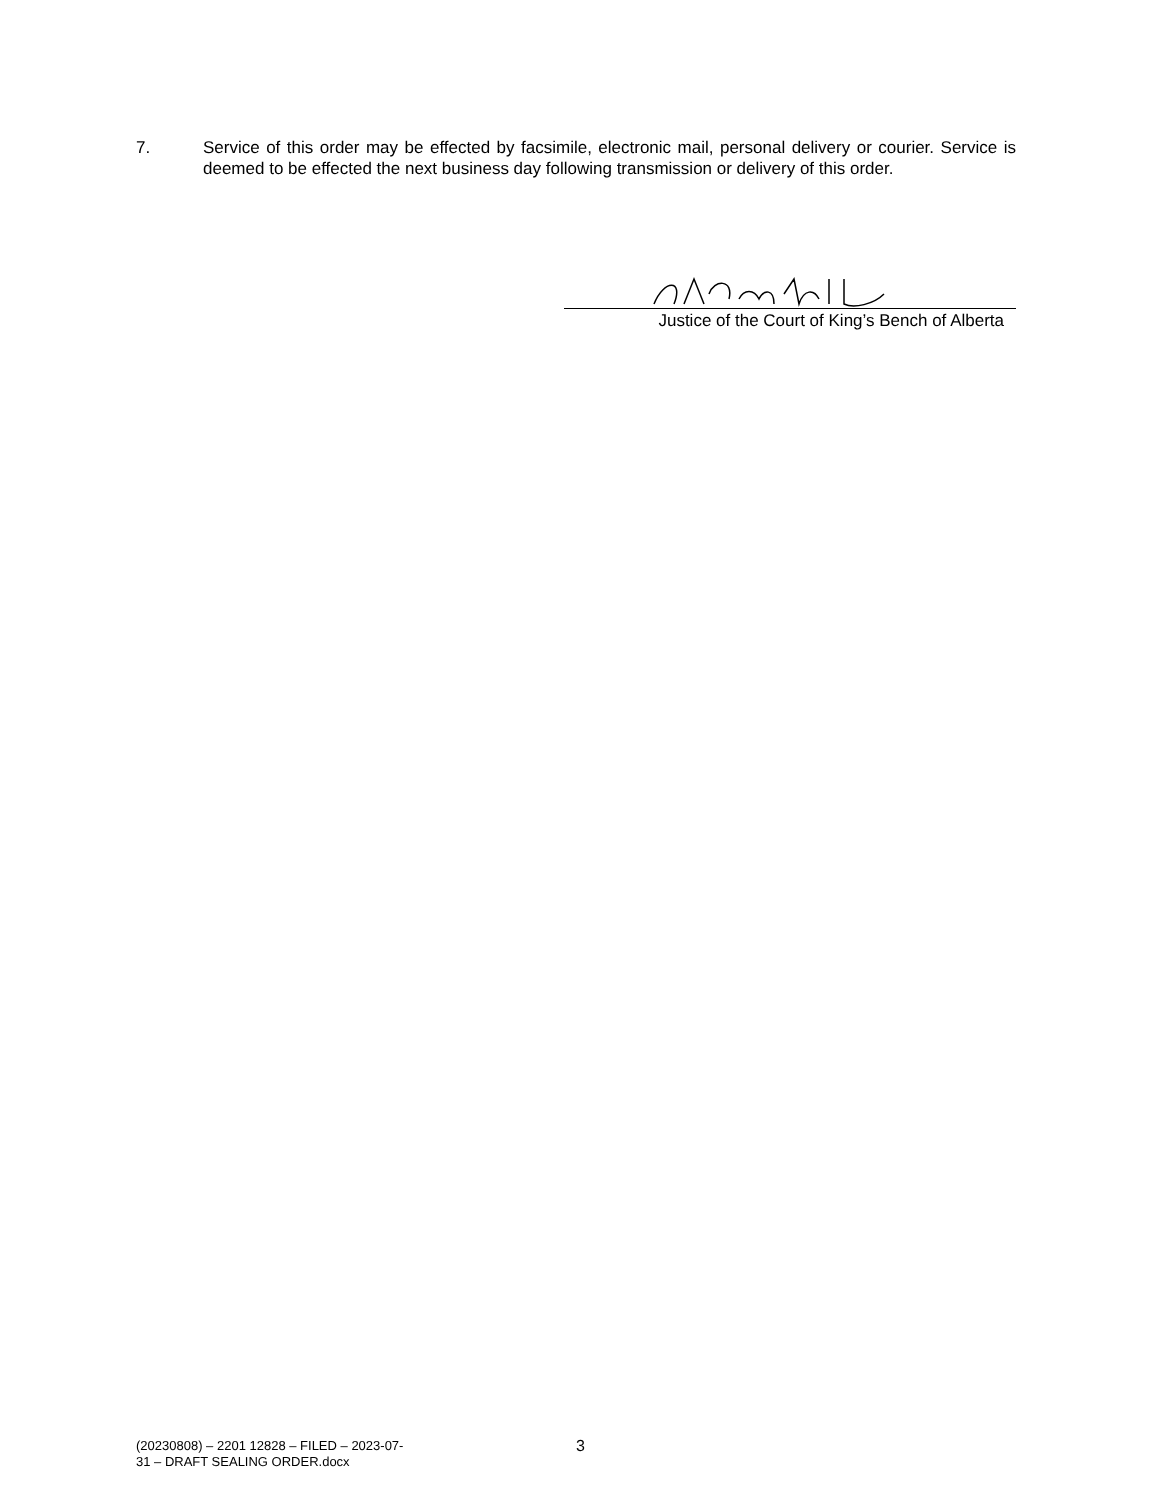7. Service of this order may be effected by facsimile, electronic mail, personal delivery or courier. Service is deemed to be effected the next business day following transmission or delivery of this order.
Justice of the Court of King’s Bench of Alberta
(20230808) – 2201 12828 – FILED – 2023-07-31 – DRAFT SEALING ORDER.docx
3